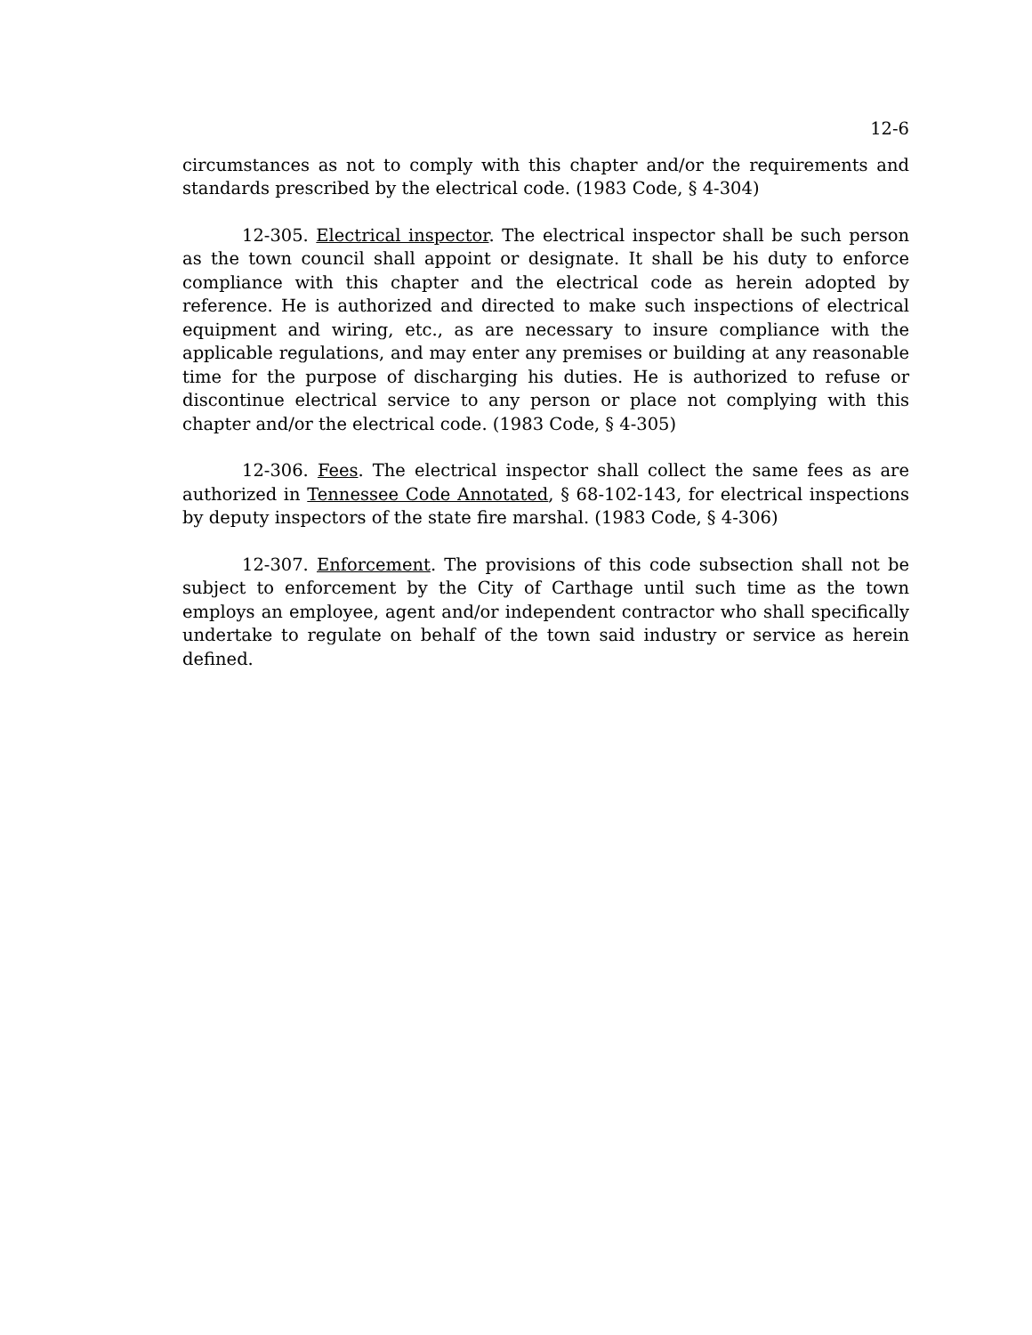12-6
circumstances as not to comply with this chapter and/or the requirements and standards prescribed by the electrical code. (1983 Code, § 4-304)
12-305. Electrical inspector. The electrical inspector shall be such person as the town council shall appoint or designate. It shall be his duty to enforce compliance with this chapter and the electrical code as herein adopted by reference. He is authorized and directed to make such inspections of electrical equipment and wiring, etc., as are necessary to insure compliance with the applicable regulations, and may enter any premises or building at any reasonable time for the purpose of discharging his duties. He is authorized to refuse or discontinue electrical service to any person or place not complying with this chapter and/or the electrical code. (1983 Code, § 4-305)
12-306. Fees. The electrical inspector shall collect the same fees as are authorized in Tennessee Code Annotated, § 68-102-143, for electrical inspections by deputy inspectors of the state fire marshal. (1983 Code, § 4-306)
12-307. Enforcement. The provisions of this code subsection shall not be subject to enforcement by the City of Carthage until such time as the town employs an employee, agent and/or independent contractor who shall specifically undertake to regulate on behalf of the town said industry or service as herein defined.